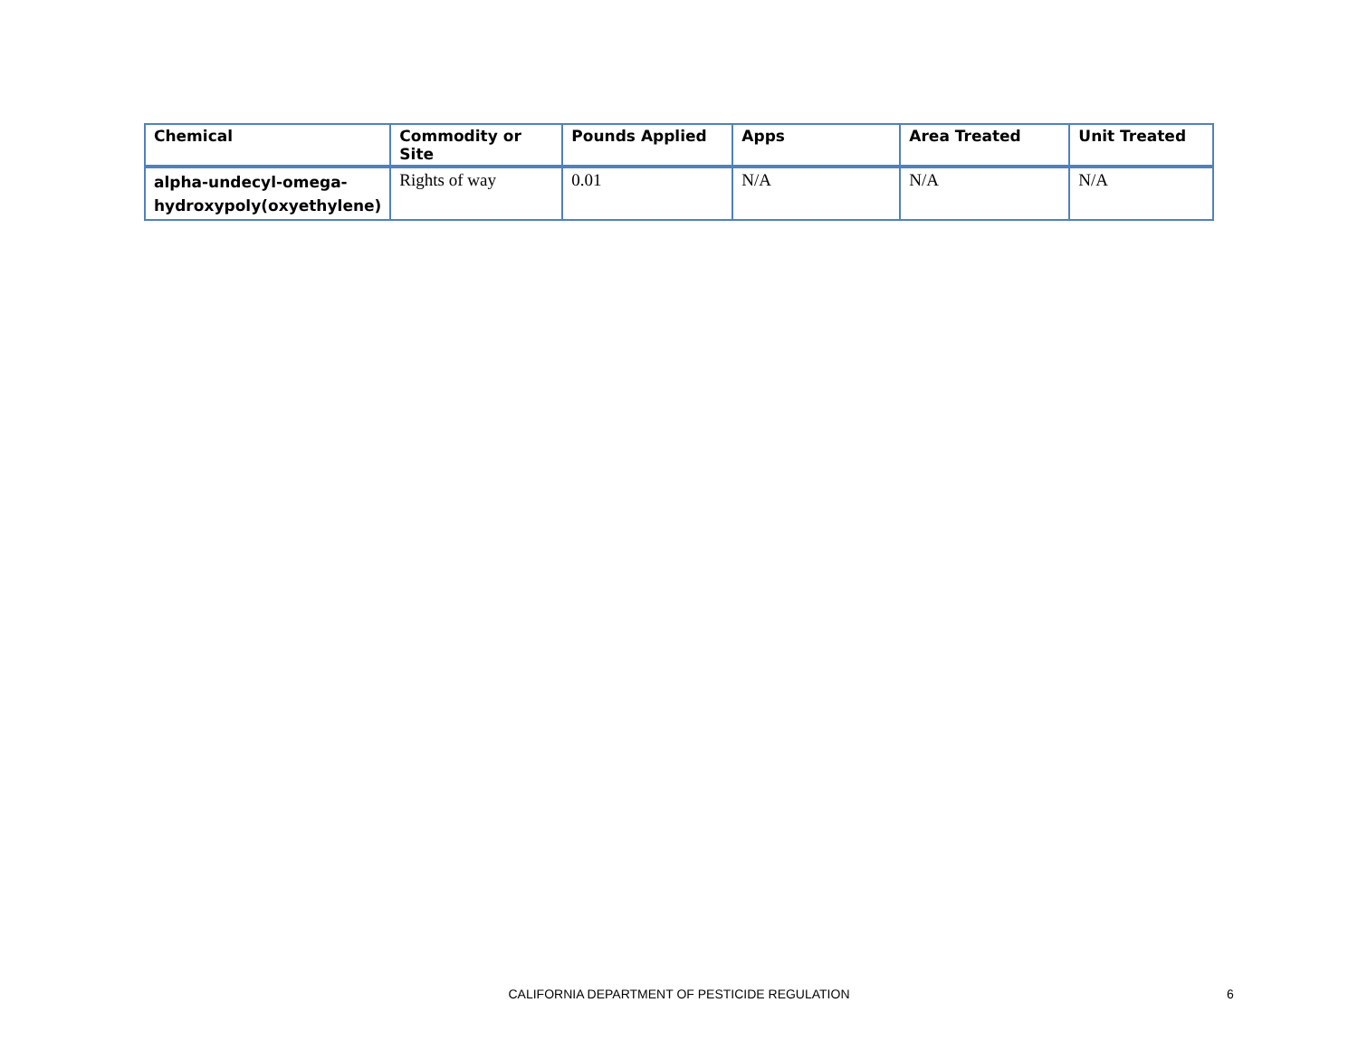| Chemical | Commodity or Site | Pounds Applied | Apps | Area Treated | Unit Treated |
| --- | --- | --- | --- | --- | --- |
| alpha-undecyl-omega- hydroxypoly(oxyethylene) | Rights of way | 0.01 | N/A | N/A | N/A |
CALIFORNIA DEPARTMENT OF PESTICIDE REGULATION
6